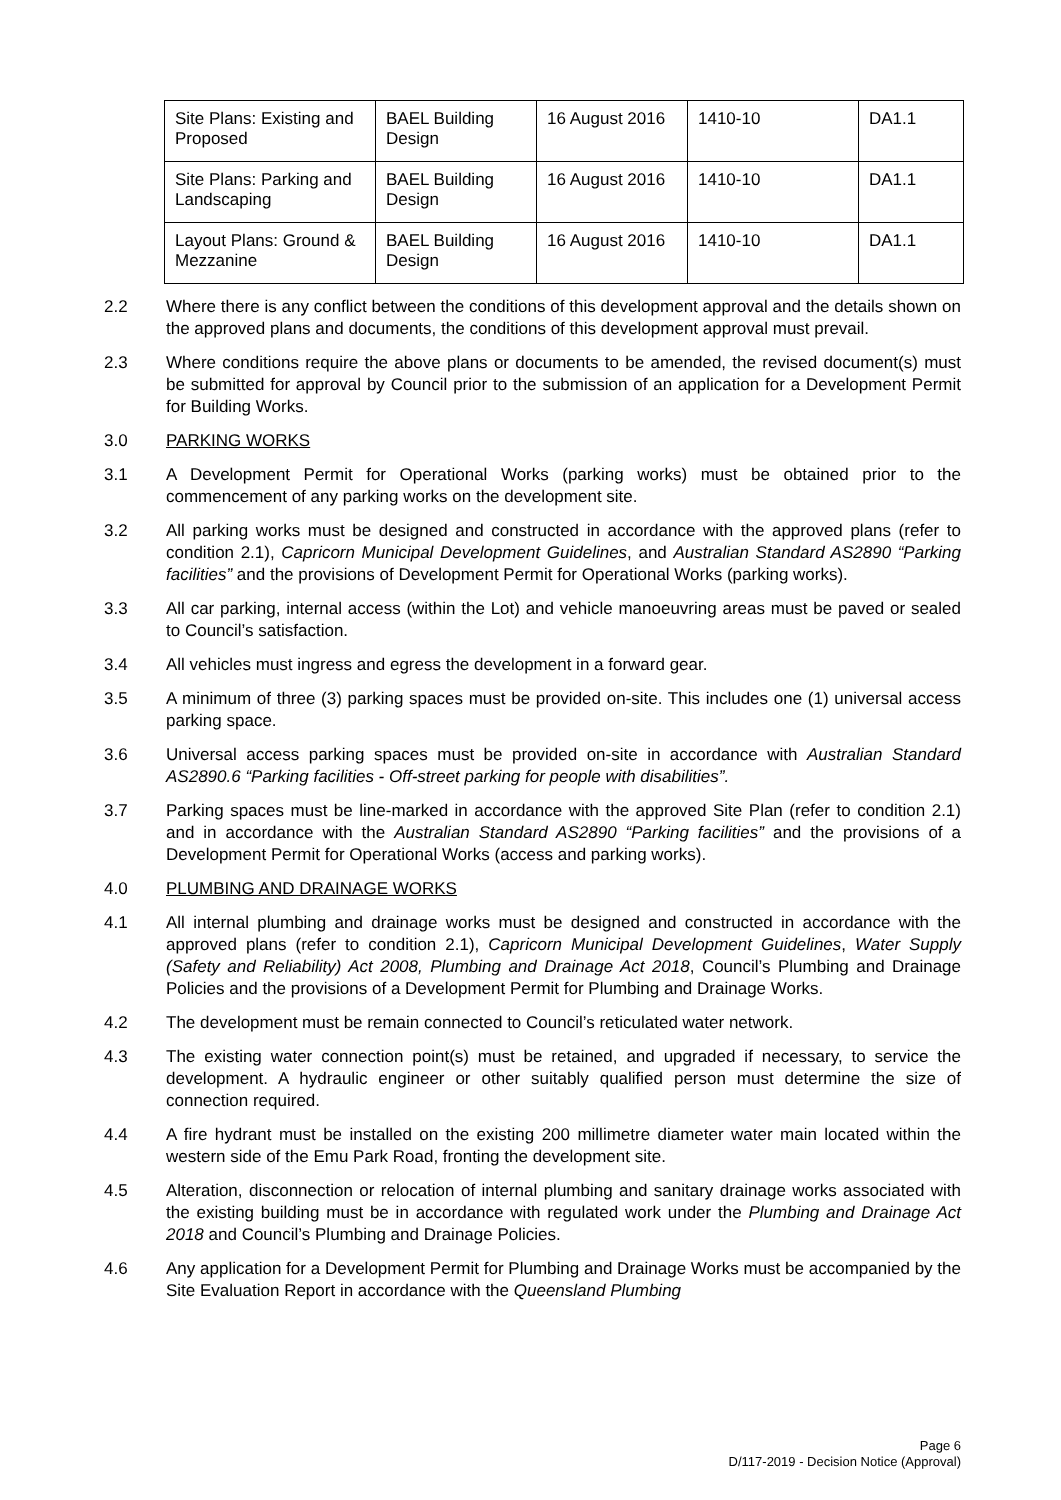| Site Plans: Existing and Proposed | BAEL Building Design | 16 August 2016 | 1410-10 | DA1.1 |
| Site Plans: Parking and Landscaping | BAEL Building Design | 16 August 2016 | 1410-10 | DA1.1 |
| Layout Plans: Ground & Mezzanine | BAEL Building Design | 16 August 2016 | 1410-10 | DA1.1 |
2.2 Where there is any conflict between the conditions of this development approval and the details shown on the approved plans and documents, the conditions of this development approval must prevail.
2.3 Where conditions require the above plans or documents to be amended, the revised document(s) must be submitted for approval by Council prior to the submission of an application for a Development Permit for Building Works.
3.0 PARKING WORKS
3.1 A Development Permit for Operational Works (parking works) must be obtained prior to the commencement of any parking works on the development site.
3.2 All parking works must be designed and constructed in accordance with the approved plans (refer to condition 2.1), Capricorn Municipal Development Guidelines, and Australian Standard AS2890 “Parking facilities” and the provisions of Development Permit for Operational Works (parking works).
3.3 All car parking, internal access (within the Lot) and vehicle manoeuvring areas must be paved or sealed to Council’s satisfaction.
3.4 All vehicles must ingress and egress the development in a forward gear.
3.5 A minimum of three (3) parking spaces must be provided on-site. This includes one (1) universal access parking space.
3.6 Universal access parking spaces must be provided on-site in accordance with Australian Standard AS2890.6 “Parking facilities - Off-street parking for people with disabilities”.
3.7 Parking spaces must be line-marked in accordance with the approved Site Plan (refer to condition 2.1) and in accordance with the Australian Standard AS2890 “Parking facilities” and the provisions of a Development Permit for Operational Works (access and parking works).
4.0 PLUMBING AND DRAINAGE WORKS
4.1 All internal plumbing and drainage works must be designed and constructed in accordance with the approved plans (refer to condition 2.1), Capricorn Municipal Development Guidelines, Water Supply (Safety and Reliability) Act 2008, Plumbing and Drainage Act 2018, Council’s Plumbing and Drainage Policies and the provisions of a Development Permit for Plumbing and Drainage Works.
4.2 The development must be remain connected to Council’s reticulated water network.
4.3 The existing water connection point(s) must be retained, and upgraded if necessary, to service the development. A hydraulic engineer or other suitably qualified person must determine the size of connection required.
4.4 A fire hydrant must be installed on the existing 200 millimetre diameter water main located within the western side of the Emu Park Road, fronting the development site.
4.5 Alteration, disconnection or relocation of internal plumbing and sanitary drainage works associated with the existing building must be in accordance with regulated work under the Plumbing and Drainage Act 2018 and Council’s Plumbing and Drainage Policies.
4.6 Any application for a Development Permit for Plumbing and Drainage Works must be accompanied by the Site Evaluation Report in accordance with the Queensland Plumbing
Page 6
D/117-2019 - Decision Notice (Approval)